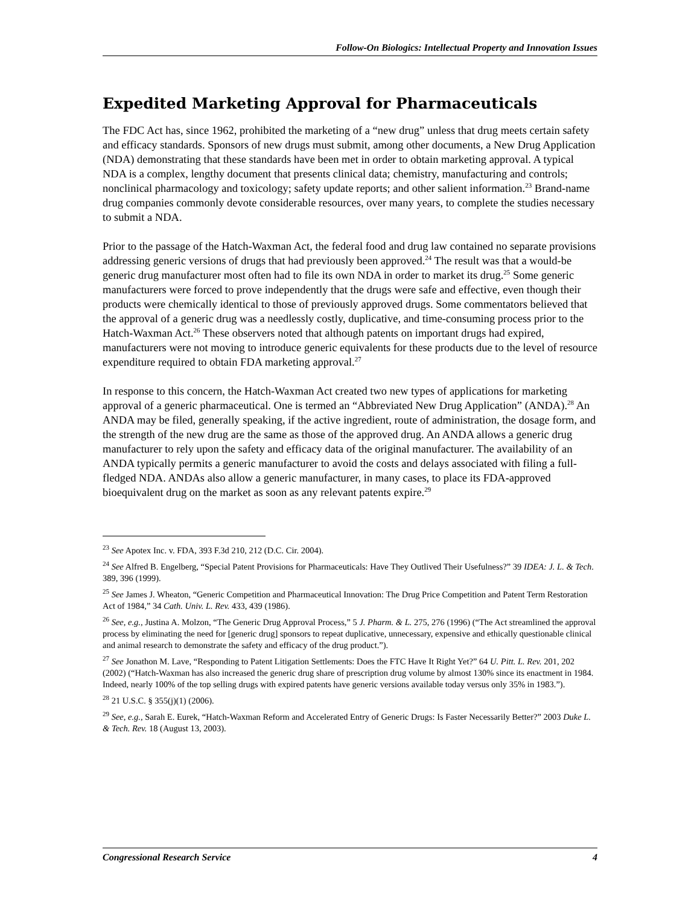Follow-On Biologics: Intellectual Property and Innovation Issues
Expedited Marketing Approval for Pharmaceuticals
The FDC Act has, since 1962, prohibited the marketing of a “new drug” unless that drug meets certain safety and efficacy standards. Sponsors of new drugs must submit, among other documents, a New Drug Application (NDA) demonstrating that these standards have been met in order to obtain marketing approval. A typical NDA is a complex, lengthy document that presents clinical data; chemistry, manufacturing and controls; nonclinical pharmacology and toxicology; safety update reports; and other salient information.<sup>23</sup> Brand-name drug companies commonly devote considerable resources, over many years, to complete the studies necessary to submit a NDA.
Prior to the passage of the Hatch-Waxman Act, the federal food and drug law contained no separate provisions addressing generic versions of drugs that had previously been approved.<sup>24</sup> The result was that a would-be generic drug manufacturer most often had to file its own NDA in order to market its drug.<sup>25</sup> Some generic manufacturers were forced to prove independently that the drugs were safe and effective, even though their products were chemically identical to those of previously approved drugs. Some commentators believed that the approval of a generic drug was a needlessly costly, duplicative, and time-consuming process prior to the Hatch-Waxman Act.<sup>26</sup> These observers noted that although patents on important drugs had expired, manufacturers were not moving to introduce generic equivalents for these products due to the level of resource expenditure required to obtain FDA marketing approval.<sup>27</sup>
In response to this concern, the Hatch-Waxman Act created two new types of applications for marketing approval of a generic pharmaceutical. One is termed an “Abbreviated New Drug Application” (ANDA).<sup>28</sup> An ANDA may be filed, generally speaking, if the active ingredient, route of administration, the dosage form, and the strength of the new drug are the same as those of the approved drug. An ANDA allows a generic drug manufacturer to rely upon the safety and efficacy data of the original manufacturer. The availability of an ANDA typically permits a generic manufacturer to avoid the costs and delays associated with filing a full-fledged NDA. ANDAs also allow a generic manufacturer, in many cases, to place its FDA-approved bioequivalent drug on the market as soon as any relevant patents expire.<sup>29</sup>
<sup>23</sup> See Apotex Inc. v. FDA, 393 F.3d 210, 212 (D.C. Cir. 2004).
<sup>24</sup> See Alfred B. Engelberg, “Special Patent Provisions for Pharmaceuticals: Have They Outlived Their Usefulness?” 39 IDEA: J. L. & Tech. 389, 396 (1999).
<sup>25</sup> See James J. Wheaton, “Generic Competition and Pharmaceutical Innovation: The Drug Price Competition and Patent Term Restoration Act of 1984,” 34 Cath. Univ. L. Rev. 433, 439 (1986).
<sup>26</sup> See, e.g., Justina A. Molzon, “The Generic Drug Approval Process,” 5 J. Pharm. & L. 275, 276 (1996) (“The Act streamlined the approval process by eliminating the need for [generic drug] sponsors to repeat duplicative, unnecessary, expensive and ethically questionable clinical and animal research to demonstrate the safety and efficacy of the drug product.”).
<sup>27</sup> See Jonathon M. Lave, “Responding to Patent Litigation Settlements: Does the FTC Have It Right Yet?” 64 U. Pitt. L. Rev. 201, 202 (2002) (“Hatch-Waxman has also increased the generic drug share of prescription drug volume by almost 130% since its enactment in 1984. Indeed, nearly 100% of the top selling drugs with expired patents have generic versions available today versus only 35% in 1983.”).
<sup>28</sup> 21 U.S.C. § 355(j)(1) (2006).
<sup>29</sup> See, e.g., Sarah E. Eurek, “Hatch-Waxman Reform and Accelerated Entry of Generic Drugs: Is Faster Necessarily Better?” 2003 Duke L. & Tech. Rev. 18 (August 13, 2003).
Congressional Research Service 4